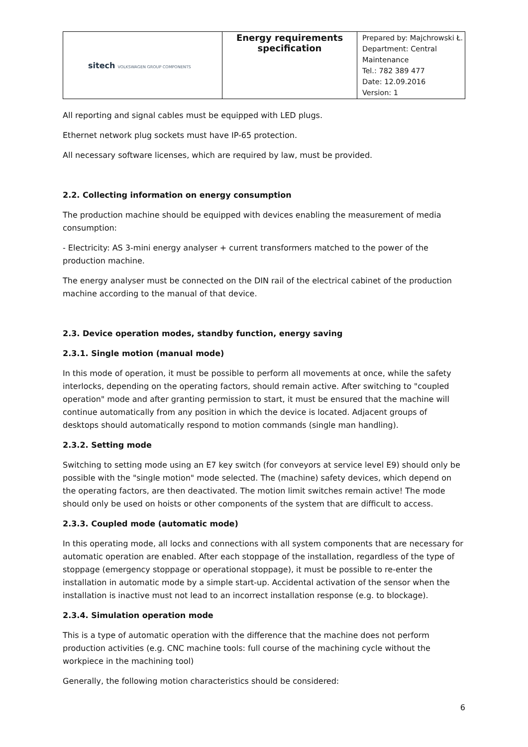| sitech VOLKSWAGEN GROUP COMPONENTS | Energy requirements specification | Prepared by: Majchrowski Ł. Department: Central Maintenance Tel.: 782 389 477 Date: 12.09.2016 Version: 1 |
All reporting and signal cables must be equipped with LED plugs.
Ethernet network plug sockets must have IP-65 protection.
All necessary software licenses, which are required by law, must be provided.
2.2. Collecting information on energy consumption
The production machine should be equipped with devices enabling the measurement of media consumption:
- Electricity: AS 3-mini energy analyser + current transformers matched to the power of the production machine.
The energy analyser must be connected on the DIN rail of the electrical cabinet of the production machine according to the manual of that device.
2.3. Device operation modes, standby function, energy saving
2.3.1. Single motion (manual mode)
In this mode of operation, it must be possible to perform all movements at once, while the safety interlocks, depending on the operating factors, should remain active. After switching to "coupled operation" mode and after granting permission to start, it must be ensured that the machine will continue automatically from any position in which the device is located. Adjacent groups of desktops should automatically respond to motion commands (single man handling).
2.3.2. Setting mode
Switching to setting mode using an E7 key switch (for conveyors at service level E9) should only be possible with the "single motion" mode selected. The (machine) safety devices, which depend on the operating factors, are then deactivated. The motion limit switches remain active! The mode should only be used on hoists or other components of the system that are difficult to access.
2.3.3. Coupled mode (automatic mode)
In this operating mode, all locks and connections with all system components that are necessary for automatic operation are enabled. After each stoppage of the installation, regardless of the type of stoppage (emergency stoppage or operational stoppage), it must be possible to re-enter the installation in automatic mode by a simple start-up. Accidental activation of the sensor when the installation is inactive must not lead to an incorrect installation response (e.g. to blockage).
2.3.4. Simulation operation mode
This is a type of automatic operation with the difference that the machine does not perform production activities (e.g. CNC machine tools: full course of the machining cycle without the workpiece in the machining tool)
Generally, the following motion characteristics should be considered:
6